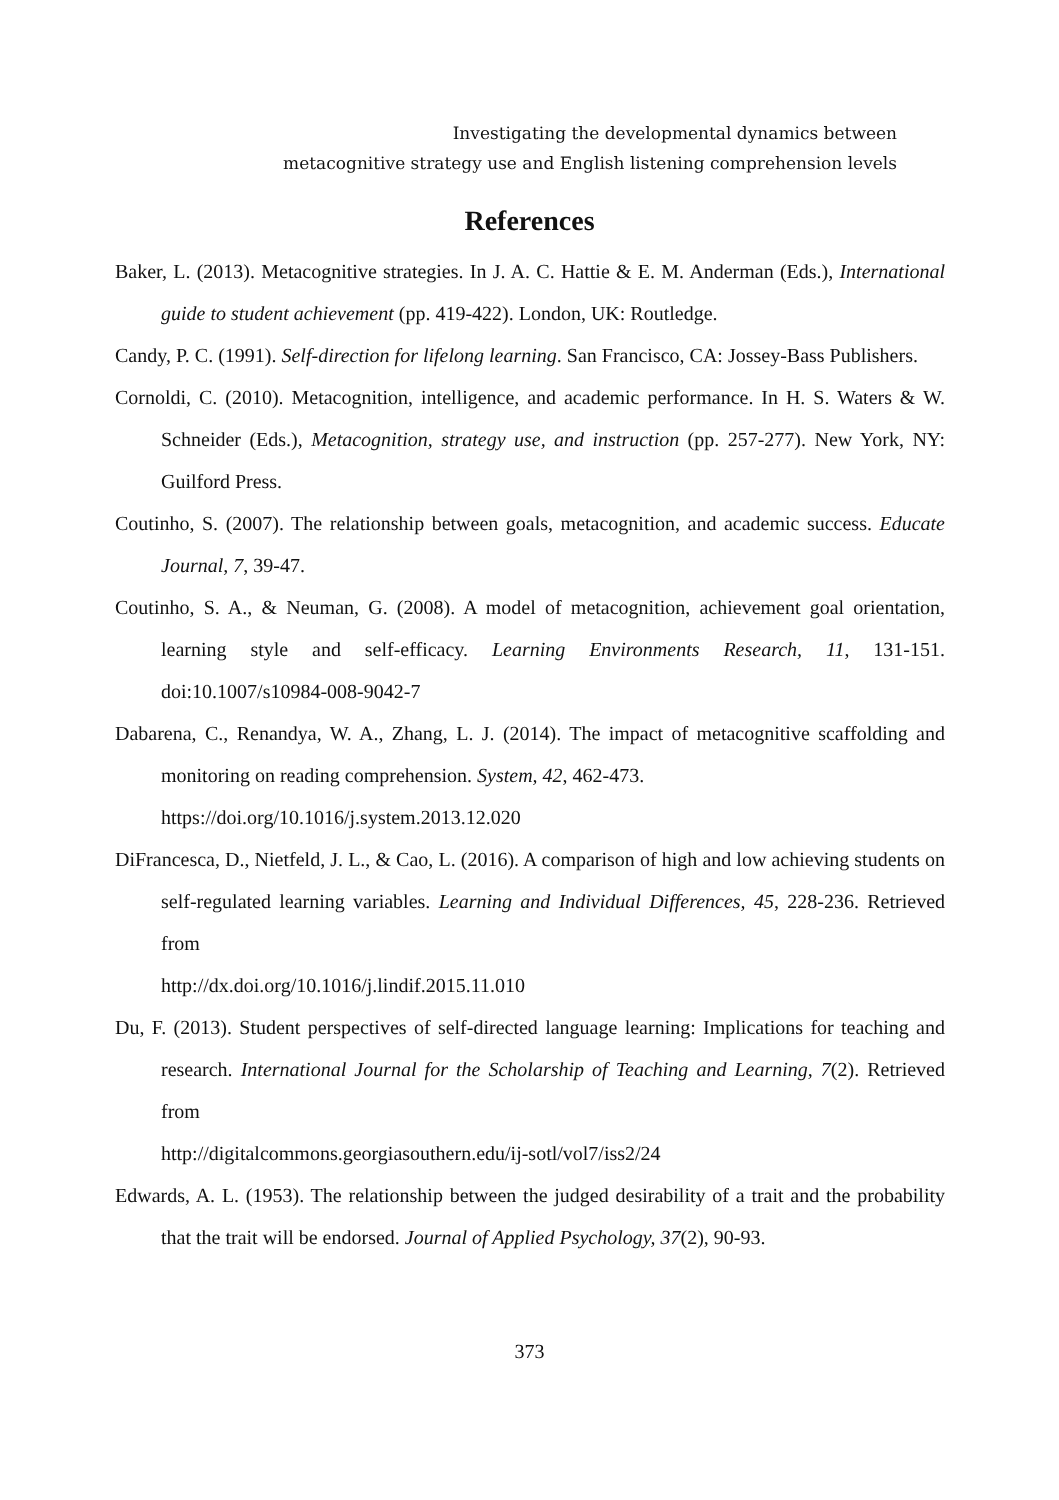Investigating the developmental dynamics between
metacognitive strategy use and English listening comprehension levels
References
Baker, L. (2013). Metacognitive strategies. In J. A. C. Hattie & E. M. Anderman (Eds.), International guide to student achievement (pp. 419-422). London, UK: Routledge.
Candy, P. C. (1991). Self-direction for lifelong learning. San Francisco, CA: Jossey-Bass Publishers.
Cornoldi, C. (2010). Metacognition, intelligence, and academic performance. In H. S. Waters & W. Schneider (Eds.), Metacognition, strategy use, and instruction (pp. 257-277). New York, NY: Guilford Press.
Coutinho, S. (2007). The relationship between goals, metacognition, and academic success. Educate Journal, 7, 39-47.
Coutinho, S. A., & Neuman, G. (2008). A model of metacognition, achievement goal orientation, learning style and self-efficacy. Learning Environments Research, 11, 131-151. doi:10.1007/s10984-008-9042-7
Dabarena, C., Renandya, W. A., Zhang, L. J. (2014). The impact of metacognitive scaffolding and monitoring on reading comprehension. System, 42, 462-473.
https://doi.org/10.1016/j.system.2013.12.020
DiFrancesca, D., Nietfeld, J. L., & Cao, L. (2016). A comparison of high and low achieving students on self-regulated learning variables. Learning and Individual Differences, 45, 228-236. Retrieved from
http://dx.doi.org/10.1016/j.lindif.2015.11.010
Du, F. (2013). Student perspectives of self-directed language learning: Implications for teaching and research. International Journal for the Scholarship of Teaching and Learning, 7(2). Retrieved from
http://digitalcommons.georgiasouthern.edu/ij-sotl/vol7/iss2/24
Edwards, A. L. (1953). The relationship between the judged desirability of a trait and the probability that the trait will be endorsed. Journal of Applied Psychology, 37(2), 90-93.
373